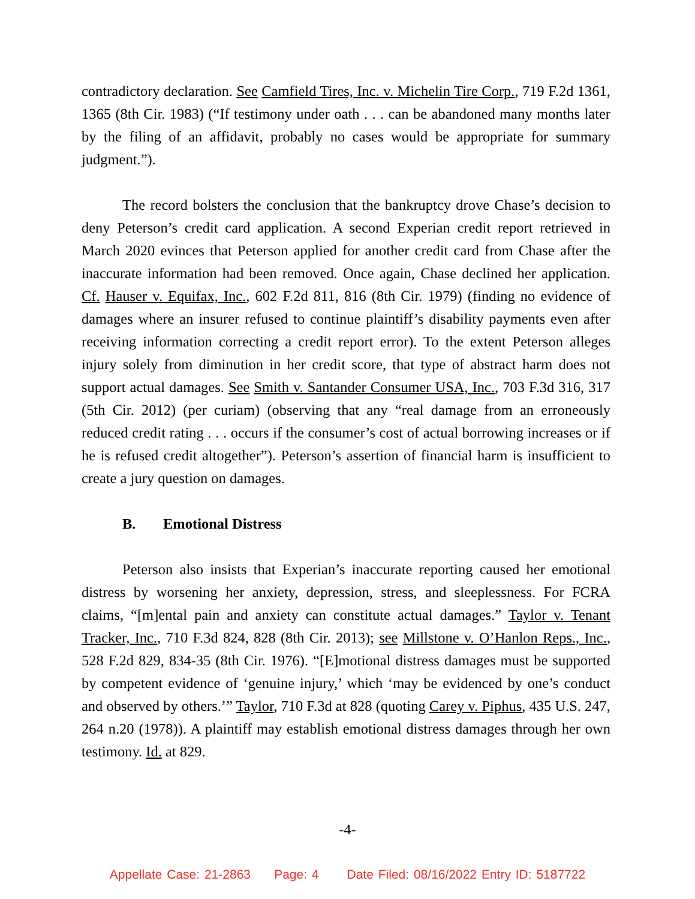contradictory declaration. See Camfield Tires, Inc. v. Michelin Tire Corp., 719 F.2d 1361, 1365 (8th Cir. 1983) (“If testimony under oath . . . can be abandoned many months later by the filing of an affidavit, probably no cases would be appropriate for summary judgment.”).
The record bolsters the conclusion that the bankruptcy drove Chase’s decision to deny Peterson’s credit card application. A second Experian credit report retrieved in March 2020 evinces that Peterson applied for another credit card from Chase after the inaccurate information had been removed. Once again, Chase declined her application. Cf. Hauser v. Equifax, Inc., 602 F.2d 811, 816 (8th Cir. 1979) (finding no evidence of damages where an insurer refused to continue plaintiff’s disability payments even after receiving information correcting a credit report error). To the extent Peterson alleges injury solely from diminution in her credit score, that type of abstract harm does not support actual damages. See Smith v. Santander Consumer USA, Inc., 703 F.3d 316, 317 (5th Cir. 2012) (per curiam) (observing that any “real damage from an erroneously reduced credit rating . . . occurs if the consumer’s cost of actual borrowing increases or if he is refused credit altogether”). Peterson’s assertion of financial harm is insufficient to create a jury question on damages.
B. Emotional Distress
Peterson also insists that Experian’s inaccurate reporting caused her emotional distress by worsening her anxiety, depression, stress, and sleeplessness. For FCRA claims, “[m]ental pain and anxiety can constitute actual damages.” Taylor v. Tenant Tracker, Inc., 710 F.3d 824, 828 (8th Cir. 2013); see Millstone v. O’Hanlon Reps., Inc., 528 F.2d 829, 834-35 (8th Cir. 1976). “[E]motional distress damages must be supported by competent evidence of ‘genuine injury,’ which ‘may be evidenced by one’s conduct and observed by others.’” Taylor, 710 F.3d at 828 (quoting Carey v. Piphus, 435 U.S. 247, 264 n.20 (1978)). A plaintiff may establish emotional distress damages through her own testimony. Id. at 829.
-4-
Appellate Case: 21-2863 Page: 4 Date Filed: 08/16/2022 Entry ID: 5187722